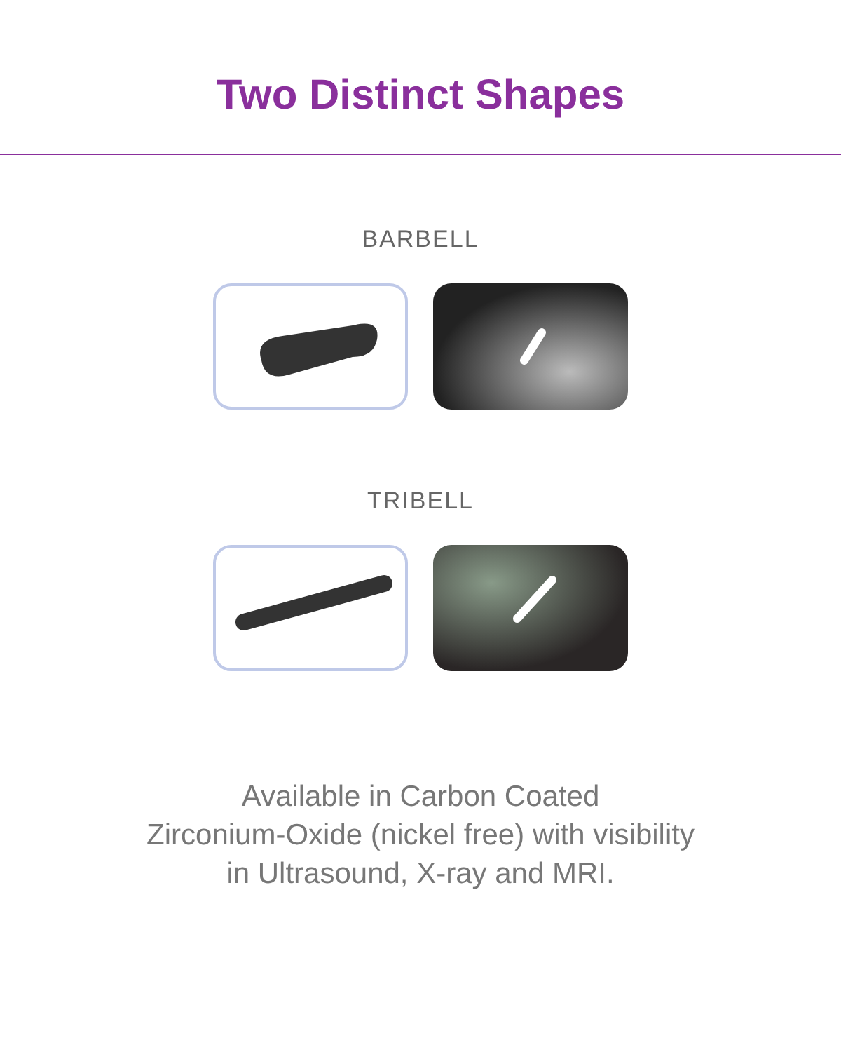Two Distinct Shapes
BARBELL
TRIBELL
Available in Carbon Coated
Zirconium-Oxide (nickel free) with visibility
in Ultrasound, X-ray and MRI.